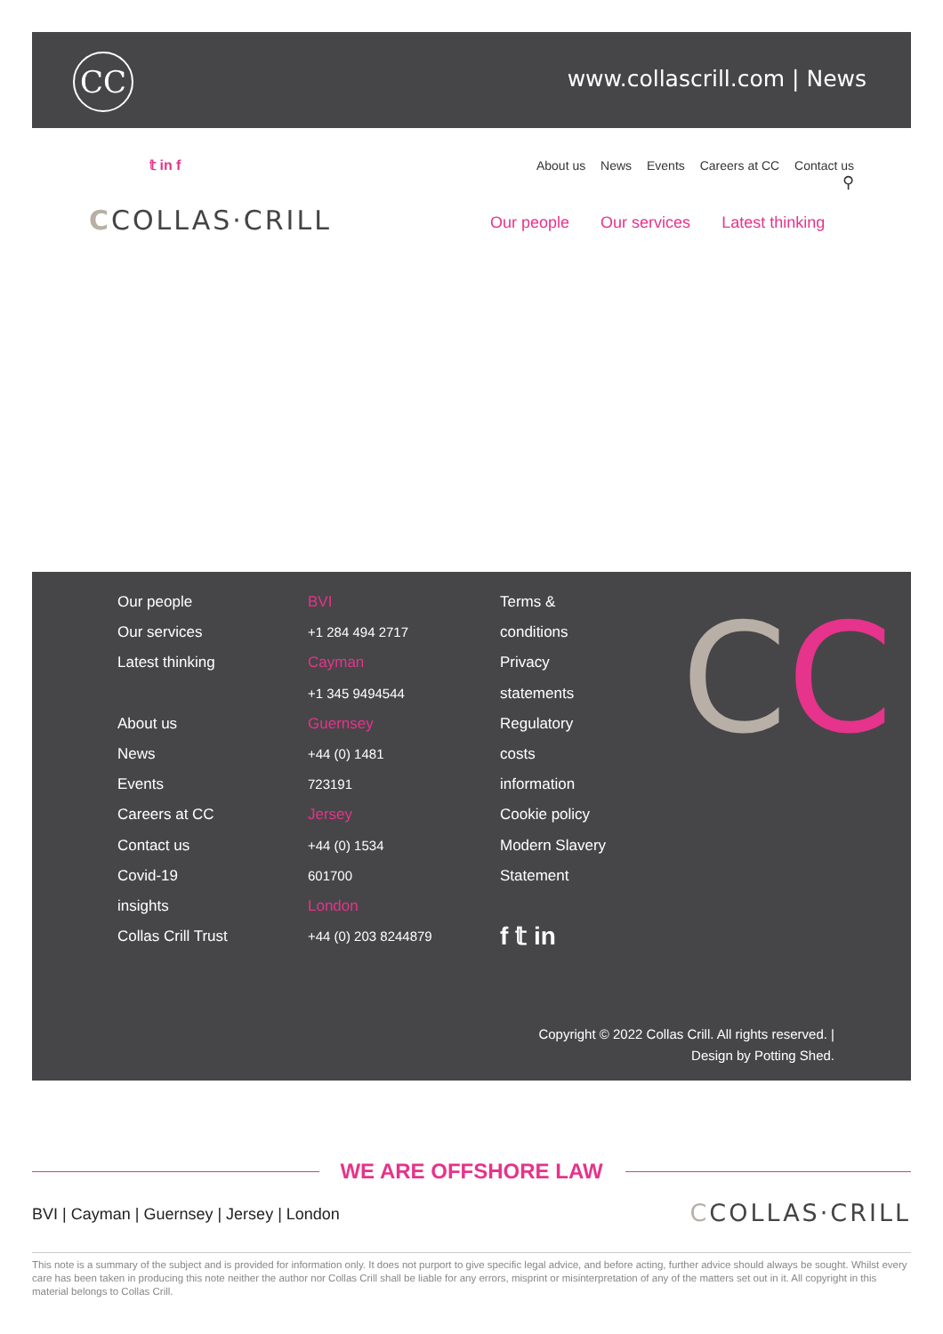CC www.collascrill.com | News
𝕥 in f
About us News Events Careers at CC Contact us
⚲
CCOLLAS·CRILL
Our people Our services Latest thinking
Our people
Our services
Latest thinking
About us
News
Events
Careers at CC
Contact us
Covid-19
insights
Collas Crill Trust
BVI
+1 284 494 2717
Cayman
+1 345 9494544
Guernsey
+44 (0) 1481
723191
Jersey
+44 (0) 1534
601700
London
+44 (0) 203 8244879
Terms &
conditions
Privacy
statements
Regulatory
costs
information
Cookie policy
Modern Slavery
Statement
f 𝕥 in
CC
Copyright © 2022 Collas Crill. All rights reserved. |
Design by Potting Shed.
WE ARE OFFSHORE LAW
BVI | Cayman | Guernsey | Jersey | London
CCOLLAS·CRILL
This note is a summary of the subject and is provided for information only. It does not purport to give specific legal advice, and before acting, further advice should always be sought. Whilst every care has been taken in producing this note neither the author nor Collas Crill shall be liable for any errors, misprint or misinterpretation of any of the matters set out in it. All copyright in this material belongs to Collas Crill.